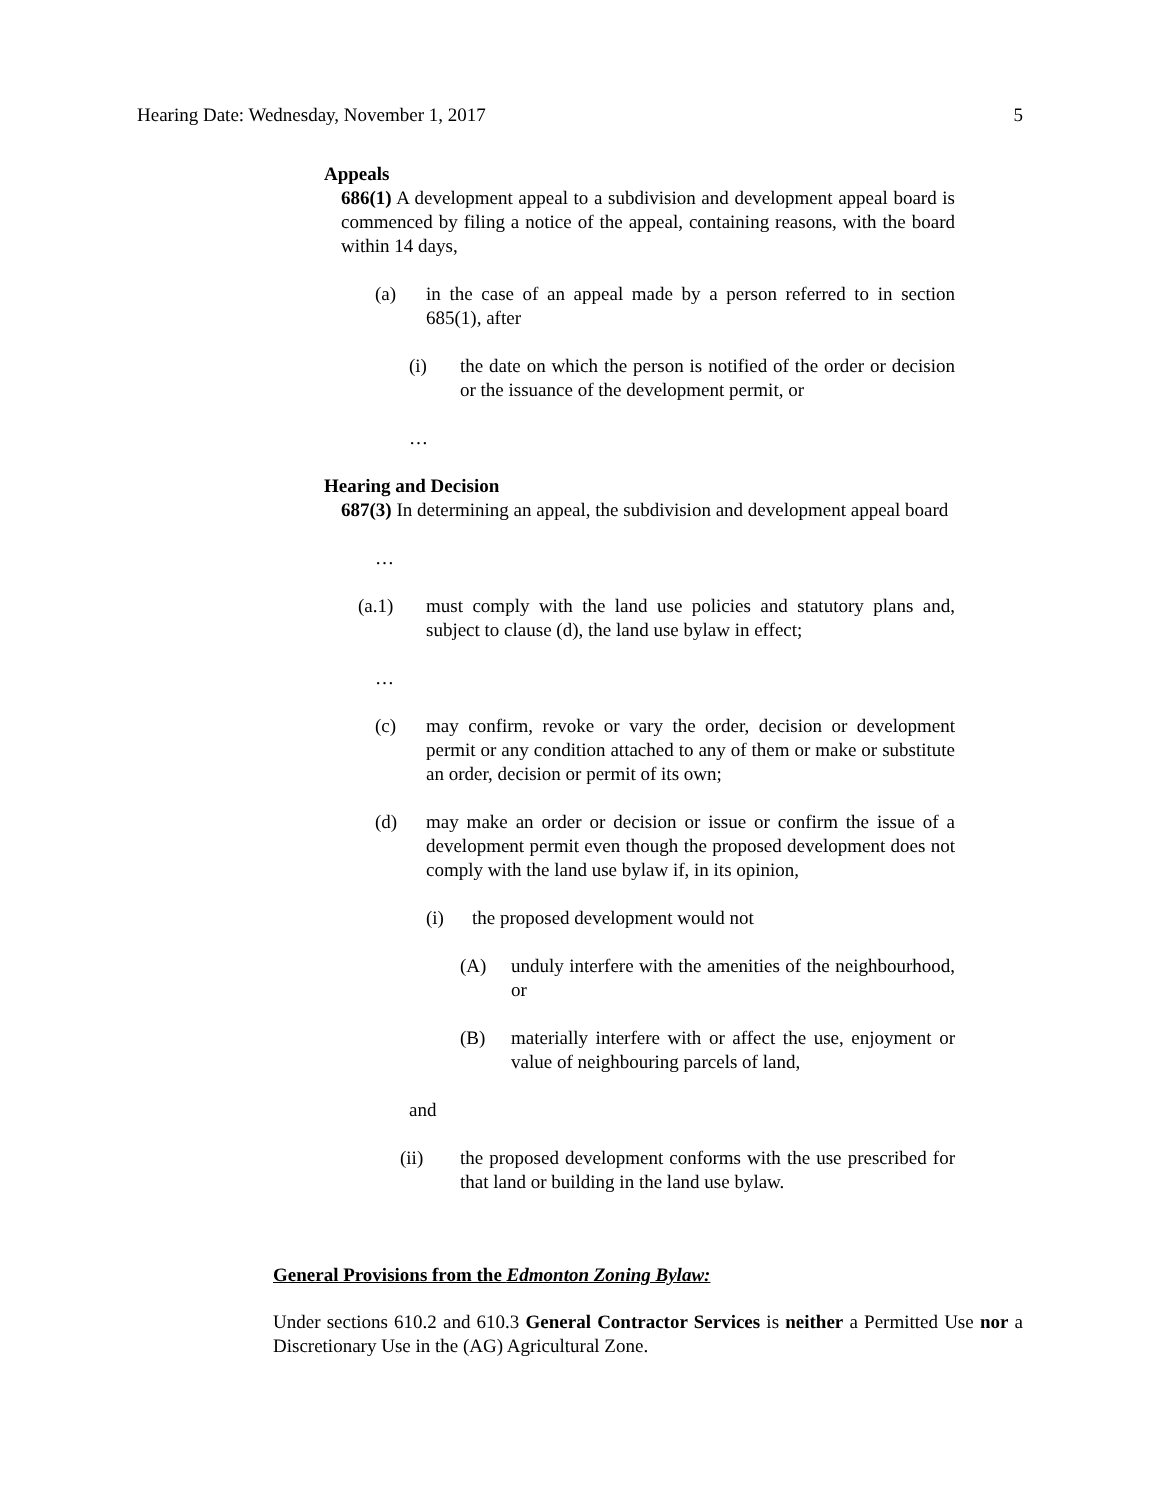Hearing Date: Wednesday, November 1, 2017 5
Appeals
686(1) A development appeal to a subdivision and development appeal board is commenced by filing a notice of the appeal, containing reasons, with the board within 14 days,
(a) in the case of an appeal made by a person referred to in section 685(1), after
(i) the date on which the person is notified of the order or decision or the issuance of the development permit, or
…
Hearing and Decision
687(3) In determining an appeal, the subdivision and development appeal board
…
(a.1) must comply with the land use policies and statutory plans and, subject to clause (d), the land use bylaw in effect;
…
(c) may confirm, revoke or vary the order, decision or development permit or any condition attached to any of them or make or substitute an order, decision or permit of its own;
(d) may make an order or decision or issue or confirm the issue of a development permit even though the proposed development does not comply with the land use bylaw if, in its opinion,
(i) the proposed development would not
(A) unduly interfere with the amenities of the neighbourhood, or
(B) materially interfere with or affect the use, enjoyment or value of neighbouring parcels of land,
and
(ii) the proposed development conforms with the use prescribed for that land or building in the land use bylaw.
General Provisions from the Edmonton Zoning Bylaw:
Under sections 610.2 and 610.3 General Contractor Services is neither a Permitted Use nor a Discretionary Use in the (AG) Agricultural Zone.